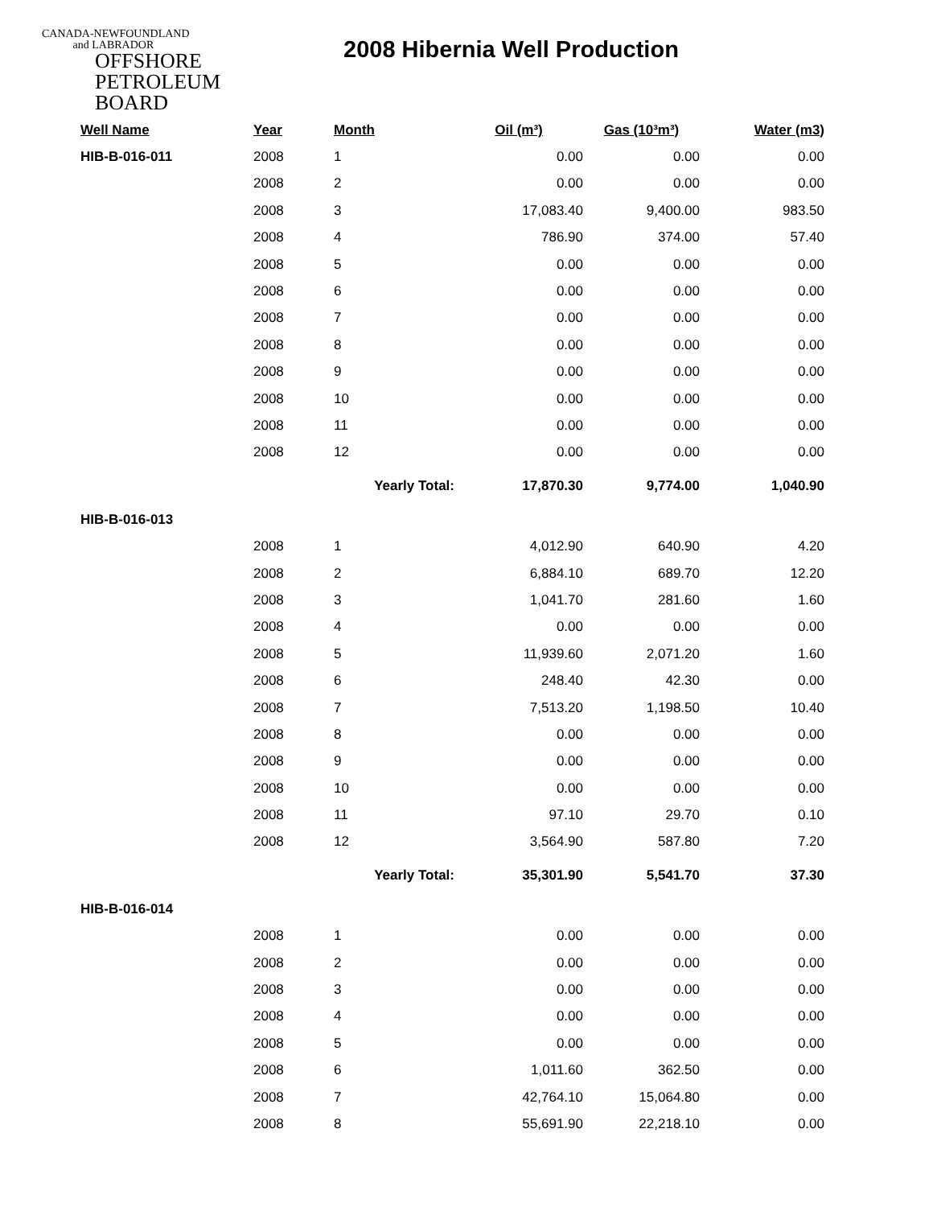CANADA-NEWFOUNDLAND
and LABRADOR
OFFSHORE
PETROLEUM
BOARD
2008 Hibernia Well Production
| Well Name | Year | Month | Oil (m³) | Gas (10³m³) | Water (m3) |
| --- | --- | --- | --- | --- | --- |
| HIB-B-016-011 | 2008 | 1 | 0.00 | 0.00 | 0.00 |
| | 2008 | 2 | 0.00 | 0.00 | 0.00 |
| | 2008 | 3 | 17,083.40 | 9,400.00 | 983.50 |
| | 2008 | 4 | 786.90 | 374.00 | 57.40 |
| | 2008 | 5 | 0.00 | 0.00 | 0.00 |
| | 2008 | 6 | 0.00 | 0.00 | 0.00 |
| | 2008 | 7 | 0.00 | 0.00 | 0.00 |
| | 2008 | 8 | 0.00 | 0.00 | 0.00 |
| | 2008 | 9 | 0.00 | 0.00 | 0.00 |
| | 2008 | 10 | 0.00 | 0.00 | 0.00 |
| | 2008 | 11 | 0.00 | 0.00 | 0.00 |
| | 2008 | 12 | 0.00 | 0.00 | 0.00 |
| | | Yearly Total: | 17,870.30 | 9,774.00 | 1,040.90 |
| HIB-B-016-013 | | | | | |
| | 2008 | 1 | 4,012.90 | 640.90 | 4.20 |
| | 2008 | 2 | 6,884.10 | 689.70 | 12.20 |
| | 2008 | 3 | 1,041.70 | 281.60 | 1.60 |
| | 2008 | 4 | 0.00 | 0.00 | 0.00 |
| | 2008 | 5 | 11,939.60 | 2,071.20 | 1.60 |
| | 2008 | 6 | 248.40 | 42.30 | 0.00 |
| | 2008 | 7 | 7,513.20 | 1,198.50 | 10.40 |
| | 2008 | 8 | 0.00 | 0.00 | 0.00 |
| | 2008 | 9 | 0.00 | 0.00 | 0.00 |
| | 2008 | 10 | 0.00 | 0.00 | 0.00 |
| | 2008 | 11 | 97.10 | 29.70 | 0.10 |
| | 2008 | 12 | 3,564.90 | 587.80 | 7.20 |
| | | Yearly Total: | 35,301.90 | 5,541.70 | 37.30 |
| HIB-B-016-014 | | | | | |
| | 2008 | 1 | 0.00 | 0.00 | 0.00 |
| | 2008 | 2 | 0.00 | 0.00 | 0.00 |
| | 2008 | 3 | 0.00 | 0.00 | 0.00 |
| | 2008 | 4 | 0.00 | 0.00 | 0.00 |
| | 2008 | 5 | 0.00 | 0.00 | 0.00 |
| | 2008 | 6 | 1,011.60 | 362.50 | 0.00 |
| | 2008 | 7 | 42,764.10 | 15,064.80 | 0.00 |
| | 2008 | 8 | 55,691.90 | 22,218.10 | 0.00 |